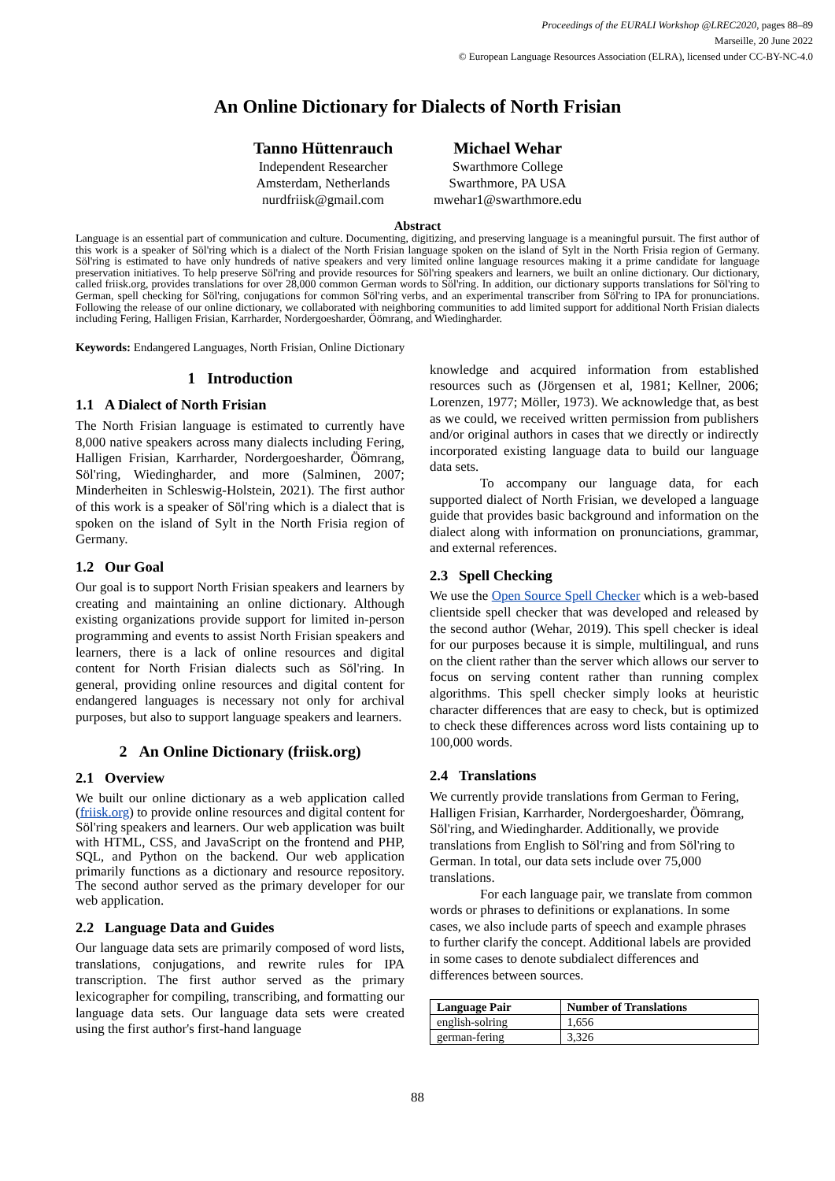Proceedings of the EURALI Workshop @LREC2020, pages 88–89
Marseille, 20 June 2022
© European Language Resources Association (ELRA), licensed under CC-BY-NC-4.0
An Online Dictionary for Dialects of North Frisian
Tanno Hüttenrauch
Independent Researcher
Amsterdam, Netherlands
nurdfriisk@gmail.com
Michael Wehar
Swarthmore College
Swarthmore, PA USA
mwehar1@swarthmore.edu
Abstract
Language is an essential part of communication and culture. Documenting, digitizing, and preserving language is a meaningful pursuit. The first author of this work is a speaker of Söl'ring which is a dialect of the North Frisian language spoken on the island of Sylt in the North Frisia region of Germany. Söl'ring is estimated to have only hundreds of native speakers and very limited online language resources making it a prime candidate for language preservation initiatives. To help preserve Söl'ring and provide resources for Söl'ring speakers and learners, we built an online dictionary. Our dictionary, called friisk.org, provides translations for over 28,000 common German words to Söl'ring. In addition, our dictionary supports translations for Söl'ring to German, spell checking for Söl'ring, conjugations for common Söl'ring verbs, and an experimental transcriber from Söl'ring to IPA for pronunciations. Following the release of our online dictionary, we collaborated with neighboring communities to add limited support for additional North Frisian dialects including Fering, Halligen Frisian, Karrharder, Nordergoesharder, Öömrang, and Wiedingharder.
Keywords: Endangered Languages, North Frisian, Online Dictionary
1 Introduction
1.1 A Dialect of North Frisian
The North Frisian language is estimated to currently have 8,000 native speakers across many dialects including Fering, Halligen Frisian, Karrharder, Nordergoesharder, Öömrang, Söl'ring, Wiedingharder, and more (Salminen, 2007; Minderheiten in Schleswig-Holstein, 2021). The first author of this work is a speaker of Söl'ring which is a dialect that is spoken on the island of Sylt in the North Frisia region of Germany.
1.2 Our Goal
Our goal is to support North Frisian speakers and learners by creating and maintaining an online dictionary. Although existing organizations provide support for limited in-person programming and events to assist North Frisian speakers and learners, there is a lack of online resources and digital content for North Frisian dialects such as Söl'ring. In general, providing online resources and digital content for endangered languages is necessary not only for archival purposes, but also to support language speakers and learners.
2 An Online Dictionary (friisk.org)
2.1 Overview
We built our online dictionary as a web application called (friisk.org) to provide online resources and digital content for Söl'ring speakers and learners. Our web application was built with HTML, CSS, and JavaScript on the frontend and PHP, SQL, and Python on the backend. Our web application primarily functions as a dictionary and resource repository. The second author served as the primary developer for our web application.
2.2 Language Data and Guides
Our language data sets are primarily composed of word lists, translations, conjugations, and rewrite rules for IPA transcription. The first author served as the primary lexicographer for compiling, transcribing, and formatting our language data sets. Our language data sets were created using the first author's first-hand language
knowledge and acquired information from established resources such as (Jörgensen et al, 1981; Kellner, 2006; Lorenzen, 1977; Möller, 1973). We acknowledge that, as best as we could, we received written permission from publishers and/or original authors in cases that we directly or indirectly incorporated existing language data to build our language data sets.
To accompany our language data, for each supported dialect of North Frisian, we developed a language guide that provides basic background and information on the dialect along with information on pronunciations, grammar, and external references.
2.3 Spell Checking
We use the Open Source Spell Checker which is a web-based clientside spell checker that was developed and released by the second author (Wehar, 2019). This spell checker is ideal for our purposes because it is simple, multilingual, and runs on the client rather than the server which allows our server to focus on serving content rather than running complex algorithms. This spell checker simply looks at heuristic character differences that are easy to check, but is optimized to check these differences across word lists containing up to 100,000 words.
2.4 Translations
We currently provide translations from German to Fering, Halligen Frisian, Karrharder, Nordergoesharder, Öömrang, Söl'ring, and Wiedingharder. Additionally, we provide translations from English to Söl'ring and from Söl'ring to German. In total, our data sets include over 75,000 translations.
For each language pair, we translate from common words or phrases to definitions or explanations. In some cases, we also include parts of speech and example phrases to further clarify the concept. Additional labels are provided in some cases to denote subdialect differences and differences between sources.
| Language Pair | Number of Translations |
| --- | --- |
| english-solring | 1,656 |
| german-fering | 3,326 |
88